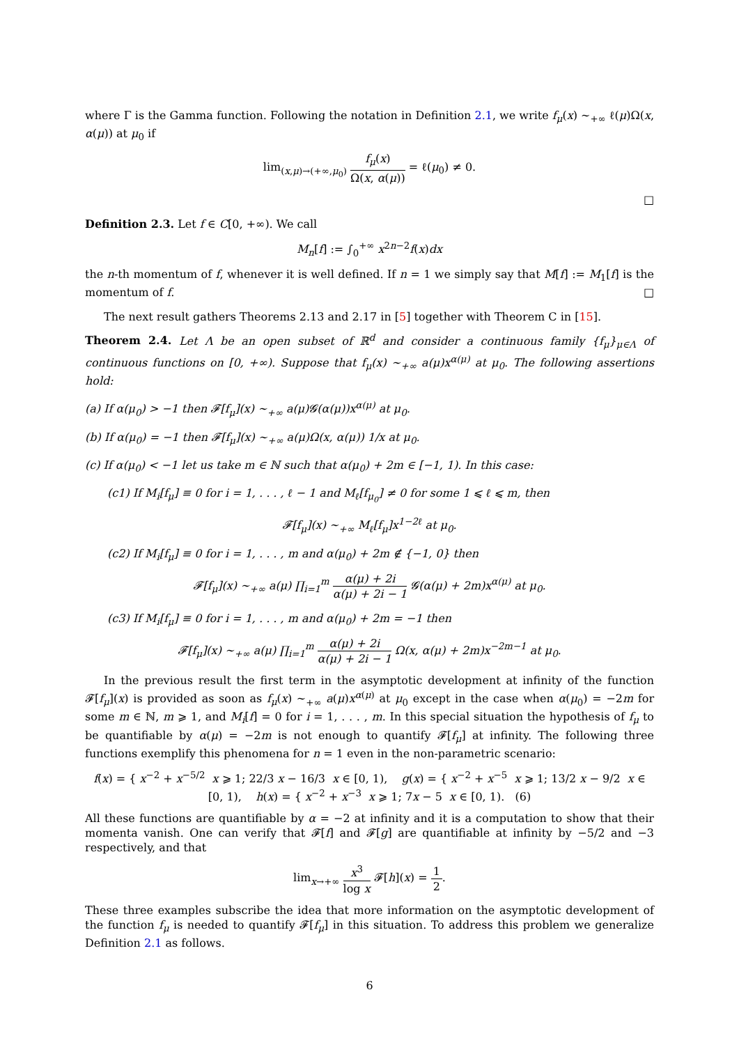where Γ is the Gamma function. Following the notation in Definition 2.1, we write f<sub>μ</sub>(x) ∼<sub>+∞</sub> ℓ(μ)Ω(x, α(μ)) at μ<sub>0</sub> if
lim<sub>(x,μ)→(+∞,μ<sub>0</sub>)</sub> f<sub>μ</sub>(x) Ω(x, α(μ)) = ℓ(μ<sub>0</sub>) ≠ 0.
□
Definition 2.3. Let f ∈ C[0, +∞). We call
M<sub>n</sub>[f] := ∫<sub>0</sub><sup>+∞</sup> x<sup>2n−2</sup>f(x)dx
the n-th momentum of f, whenever it is well defined. If n = 1 we simply say that M[f] := M<sub>1</sub>[f] is the momentum of f. □
The next result gathers Theorems 2.13 and 2.17 in [5] together with Theorem C in [15].
Theorem 2.4. Let Λ be an open subset of ℝ<sup>d</sup> and consider a continuous family {f<sub>μ</sub>}<sub>μ∈Λ</sub> of continuous functions on [0, +∞). Suppose that f<sub>μ</sub>(x) ∼<sub>+∞</sub> a(μ)x<sup>α(μ)</sup> at μ<sub>0</sub>. The following assertions hold:
(a) If α(μ<sub>0</sub>) > −1 then 𝓕[f<sub>μ</sub>](x) ∼<sub>+∞</sub> a(μ)𝓖(α(μ))x<sup>α(μ)</sup> at μ<sub>0</sub>.
(b) If α(μ<sub>0</sub>) = −1 then 𝓕[f<sub>μ</sub>](x) ∼<sub>+∞</sub> a(μ)Ω(x, α(μ)) 1/x at μ<sub>0</sub>.
(c) If α(μ<sub>0</sub>) < −1 let us take m ∈ ℕ such that α(μ<sub>0</sub>) + 2m ∈ [−1, 1). In this case:
(c1) If M<sub>i</sub>[f<sub>μ</sub>] ≡ 0 for i = 1, . . . , ℓ − 1 and M<sub>ℓ</sub>[f<sub>μ<sub>0</sub></sub>] ≠ 0 for some 1 ⩽ ℓ ⩽ m, then
𝓕[f<sub>μ</sub>](x) ∼<sub>+∞</sub> M<sub>ℓ</sub>[f<sub>μ</sub>]x<sup>1−2ℓ</sup> at μ<sub>0</sub>.
(c2) If M<sub>i</sub>[f<sub>μ</sub>] ≡ 0 for i = 1, . . . , m and α(μ<sub>0</sub>) + 2m ∉ {−1, 0} then
𝓕[f<sub>μ</sub>](x) ∼<sub>+∞</sub> a(μ) ∏<sub>i=1</sub><sup>m</sup> α(μ) + 2i α(μ) + 2i − 1 𝓖(α(μ) + 2m)x<sup>α(μ)</sup> at μ<sub>0</sub>.
(c3) If M<sub>i</sub>[f<sub>μ</sub>] ≡ 0 for i = 1, . . . , m and α(μ<sub>0</sub>) + 2m = −1 then
𝓕[f<sub>μ</sub>](x) ∼<sub>+∞</sub> a(μ) ∏<sub>i=1</sub><sup>m</sup> α(μ) + 2i α(μ) + 2i − 1 Ω(x, α(μ) + 2m)x<sup>−2m−1</sup> at μ<sub>0</sub>.
In the previous result the first term in the asymptotic development at infinity of the function 𝓕[f<sub>μ</sub>](x) is provided as soon as f<sub>μ</sub>(x) ∼<sub>+∞</sub> a(μ)x<sup>α(μ)</sup> at μ<sub>0</sub> except in the case when α(μ<sub>0</sub>) = −2m for some m ∈ ℕ, m ⩾ 1, and M<sub>i</sub>[f] = 0 for i = 1, . . . , m. In this special situation the hypothesis of f<sub>μ</sub> to be quantifiable by α(μ) = −2m is not enough to quantify 𝓕[f<sub>μ</sub>] at infinity. The following three functions exemplify this phenomena for n = 1 even in the non-parametric scenario:
f(x) = { x<sup>−2</sup> + x<sup>−5/2</sup> x ⩾ 1; 22/3 x − 16/3 x ∈ [0, 1), g(x) = { x<sup>−2</sup> + x<sup>−5</sup> x ⩾ 1; 13/2 x − 9/2 x ∈ [0, 1), h(x) = { x<sup>−2</sup> + x<sup>−3</sup> x ⩾ 1; 7x − 5 x ∈ [0, 1). (6)
All these functions are quantifiable by α = −2 at infinity and it is a computation to show that their momenta vanish. One can verify that 𝓕[f] and 𝓕[g] are quantifiable at infinity by −5/2 and −3 respectively, and that
lim<sub>x→+∞</sub> x<sup>3</sup> log x 𝓕[h](x) = 1 2.
These three examples subscribe the idea that more information on the asymptotic development of the function f<sub>μ</sub> is needed to quantify 𝓕[f<sub>μ</sub>] in this situation. To address this problem we generalize Definition 2.1 as follows.
6